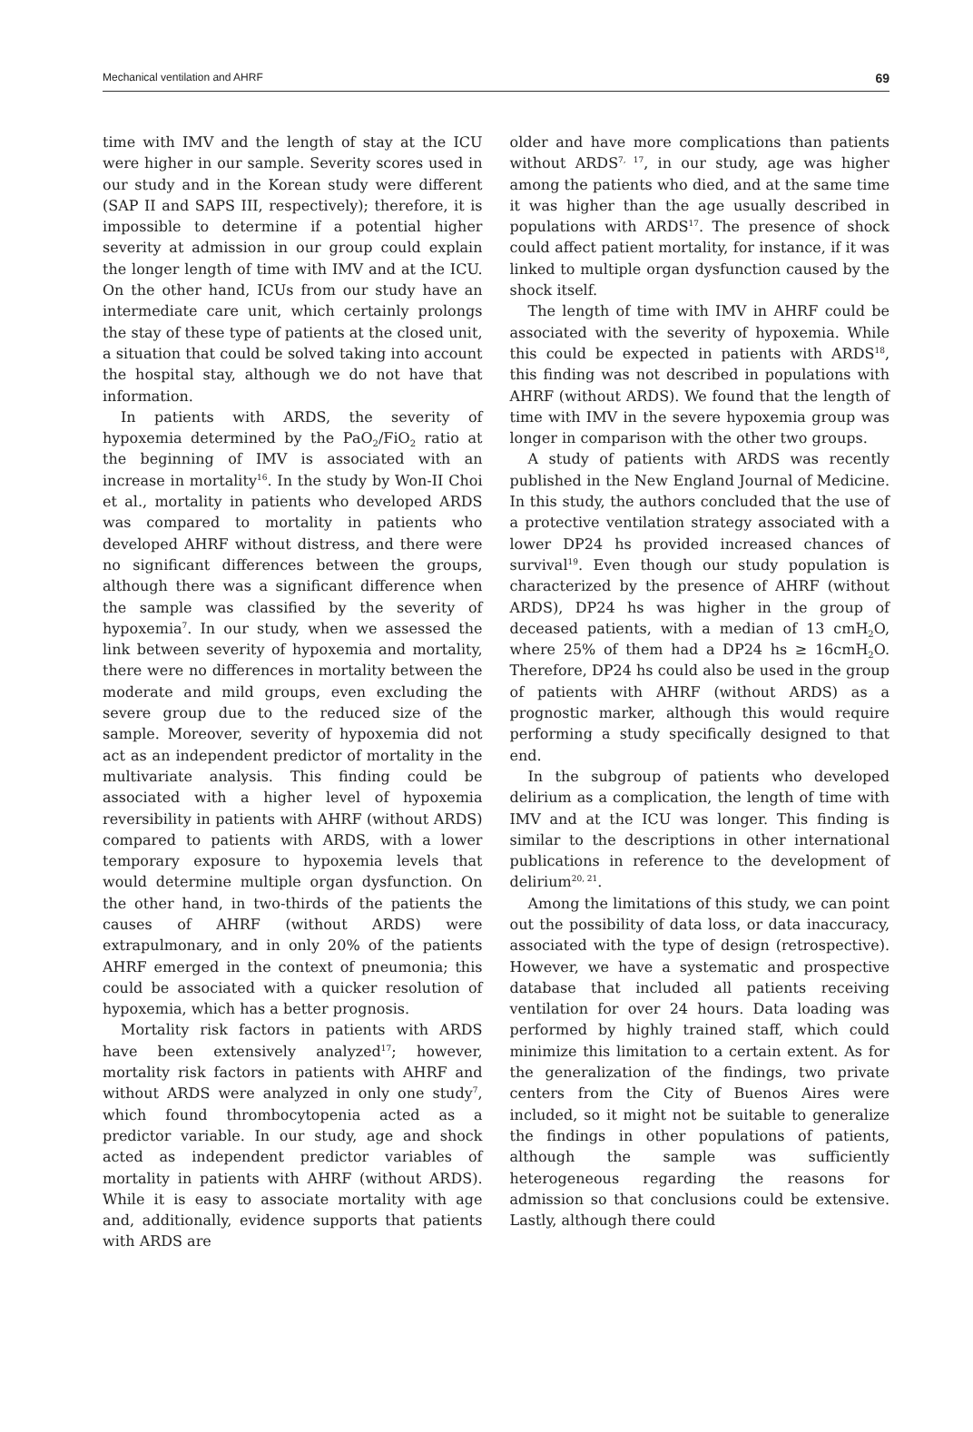Mechanical ventilation and AHRF 69
time with IMV and the length of stay at the ICU were higher in our sample. Severity scores used in our study and in the Korean study were different (SAP II and SAPS III, respectively); therefore, it is impossible to determine if a potential higher severity at admission in our group could explain the longer length of time with IMV and at the ICU. On the other hand, ICUs from our study have an intermediate care unit, which certainly prolongs the stay of these type of patients at the closed unit, a situation that could be solved taking into account the hospital stay, although we do not have that information.
In patients with ARDS, the severity of hypoxemia determined by the PaO<sub>2</sub>/FiO<sub>2</sub> ratio at the beginning of IMV is associated with an increase in mortality<sup>16</sup>. In the study by Won-II Choi et al., mortality in patients who developed ARDS was compared to mortality in patients who developed AHRF without distress, and there were no significant differences between the groups, although there was a significant difference when the sample was classified by the severity of hypoxemia<sup>7</sup>. In our study, when we assessed the link between severity of hypoxemia and mortality, there were no differences in mortality between the moderate and mild groups, even excluding the severe group due to the reduced size of the sample. Moreover, severity of hypoxemia did not act as an independent predictor of mortality in the multivariate analysis. This finding could be associated with a higher level of hypoxemia reversibility in patients with AHRF (without ARDS) compared to patients with ARDS, with a lower temporary exposure to hypoxemia levels that would determine multiple organ dysfunction. On the other hand, in two-thirds of the patients the causes of AHRF (without ARDS) were extrapulmonary, and in only 20% of the patients AHRF emerged in the context of pneumonia; this could be associated with a quicker resolution of hypoxemia, which has a better prognosis.
Mortality risk factors in patients with ARDS have been extensively analyzed<sup>17</sup>; however, mortality risk factors in patients with AHRF and without ARDS were analyzed in only one study<sup>7</sup>, which found thrombocytopenia acted as a predictor variable. In our study, age and shock acted as independent predictor variables of mortality in patients with AHRF (without ARDS). While it is easy to associate mortality with age and, additionally, evidence supports that patients with ARDS are
older and have more complications than patients without ARDS<sup>7, 17</sup>, in our study, age was higher among the patients who died, and at the same time it was higher than the age usually described in populations with ARDS<sup>17</sup>. The presence of shock could affect patient mortality, for instance, if it was linked to multiple organ dysfunction caused by the shock itself.
The length of time with IMV in AHRF could be associated with the severity of hypoxemia. While this could be expected in patients with ARDS<sup>18</sup>, this finding was not described in populations with AHRF (without ARDS). We found that the length of time with IMV in the severe hypoxemia group was longer in comparison with the other two groups.
A study of patients with ARDS was recently published in the New England Journal of Medicine. In this study, the authors concluded that the use of a protective ventilation strategy associated with a lower DP24 hs provided increased chances of survival<sup>19</sup>. Even though our study population is characterized by the presence of AHRF (without ARDS), DP24 hs was higher in the group of deceased patients, with a median of 13 cmH<sub>2</sub>O, where 25% of them had a DP24 hs ≥ 16cmH<sub>2</sub>O. Therefore, DP24 hs could also be used in the group of patients with AHRF (without ARDS) as a prognostic marker, although this would require performing a study specifically designed to that end.
In the subgroup of patients who developed delirium as a complication, the length of time with IMV and at the ICU was longer. This finding is similar to the descriptions in other international publications in reference to the development of delirium<sup>20, 21</sup>.
Among the limitations of this study, we can point out the possibility of data loss, or data inaccuracy, associated with the type of design (retrospective). However, we have a systematic and prospective database that included all patients receiving ventilation for over 24 hours. Data loading was performed by highly trained staff, which could minimize this limitation to a certain extent. As for the generalization of the findings, two private centers from the City of Buenos Aires were included, so it might not be suitable to generalize the findings in other populations of patients, although the sample was sufficiently heterogeneous regarding the reasons for admission so that conclusions could be extensive. Lastly, although there could